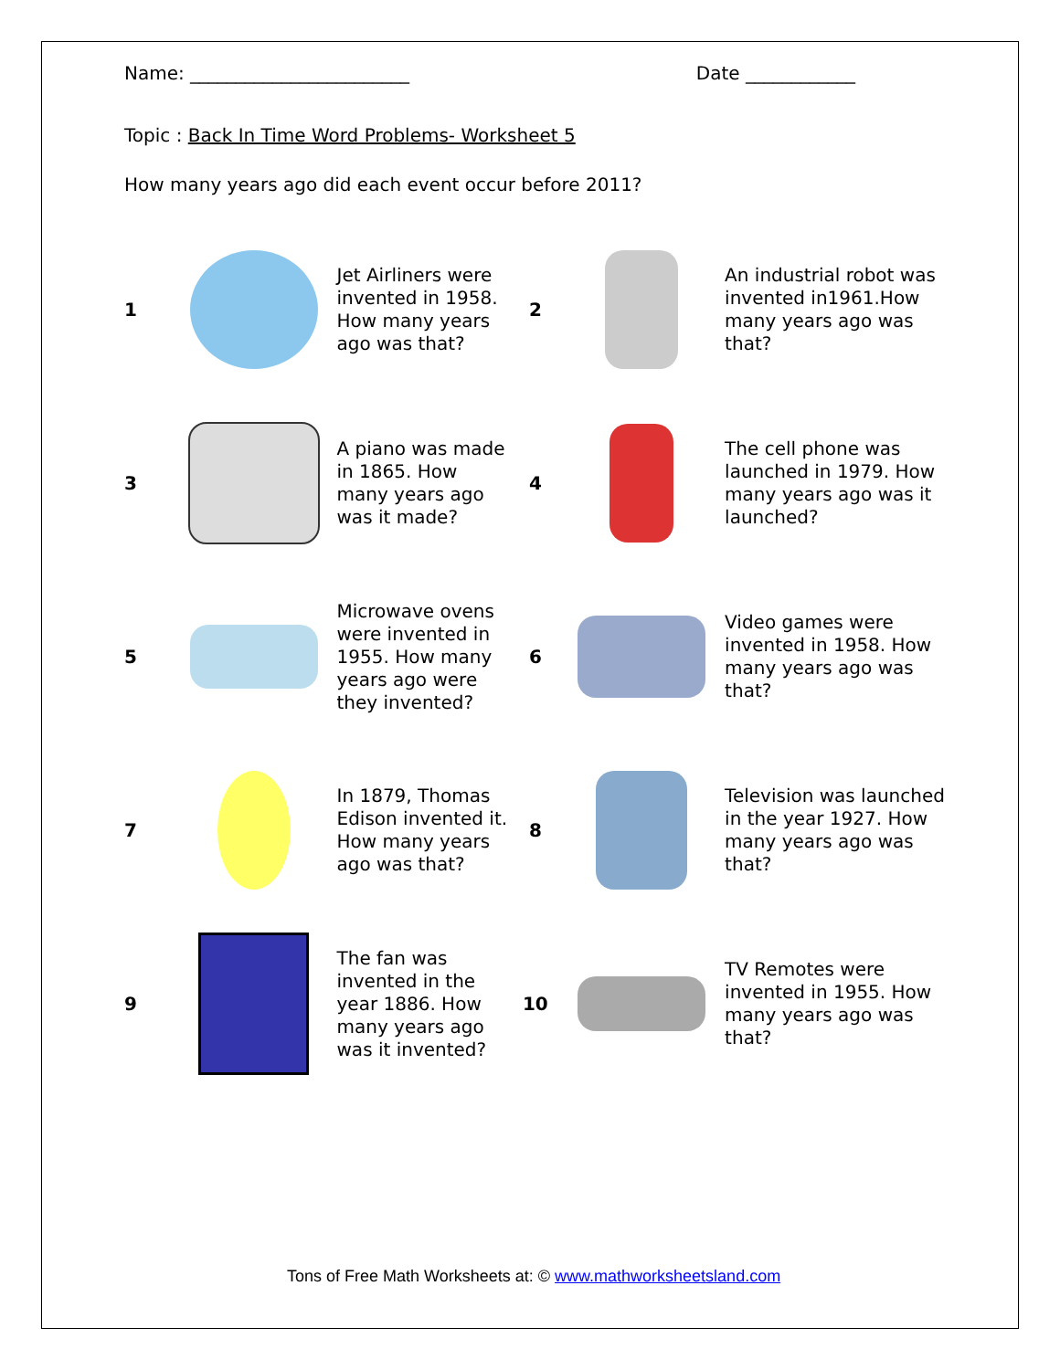Name: ________________________ Date ____________
Topic : Back In Time Word Problems- Worksheet 5
How many years ago did each event occur before 2011?
| 1 | | Jet Airliners were invented in 1958. How many years ago was that? | 2 | | An industrial robot was invented in1961.How many years ago was that? |
| 3 | | A piano was made in 1865. How many years ago was it made? | 4 | | The cell phone was launched in 1979. How many years ago was it launched? |
| 5 | | Microwave ovens were invented in 1955. How many years ago were they invented? | 6 | | Video games were invented in 1958. How many years ago was that? |
| 7 | | In 1879, Thomas Edison invented it. How many years ago was that? | 8 | | Television was launched in the year 1927. How many years ago was that? |
| 9 | | The fan was invented in the year 1886. How many years ago was it invented? | 10 | | TV Remotes were invented in 1955. How many years ago was that? |
Tons of Free Math Worksheets at: © www.mathworksheetsland.com